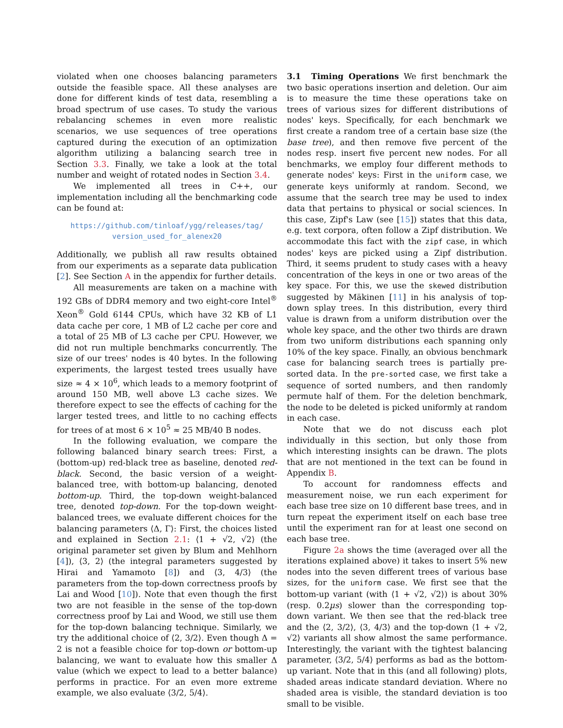violated when one chooses balancing parameters outside the feasible space. All these analyses are done for different kinds of test data, resembling a broad spectrum of use cases. To study the various rebalancing schemes in even more realistic scenarios, we use sequences of tree operations captured during the execution of an optimization algorithm utilizing a balancing search tree in Section 3.3. Finally, we take a look at the total number and weight of rotated nodes in Section 3.4.
We implemented all trees in C++, our implementation including all the benchmarking code can be found at:
https://github.com/tinloaf/ygg/releases/tag/
version_used_for_alenex20
Additionally, we publish all raw results obtained from our experiments as a separate data publication [2]. See Section A in the appendix for further details.
All measurements are taken on a machine with 192 GBs of DDR4 memory and two eight-core Intel<sup>®</sup> Xeon<sup>®</sup> Gold 6144 CPUs, which have 32 KB of L1 data cache per core, 1 MB of L2 cache per core and a total of 25 MB of L3 cache per CPU. However, we did not run multiple benchmarks concurrently. The size of our trees' nodes is 40 bytes. In the following experiments, the largest tested trees usually have size ≈ 4 × 10<sup>6</sup>, which leads to a memory footprint of around 150 MB, well above L3 cache sizes. We therefore expect to see the effects of caching for the larger tested trees, and little to no caching effects for trees of at most 6 × 10<sup>5</sup> ≈ 25 MB/40 B nodes.
In the following evaluation, we compare the following balanced binary search trees: First, a (bottom-up) red-black tree as baseline, denoted red-black. Second, the basic version of a weight-balanced tree, with bottom-up balancing, denoted bottom-up. Third, the top-down weight-balanced tree, denoted top-down. For the top-down weight-balanced trees, we evaluate different choices for the balancing parameters ⟨Δ, Γ⟩: First, the choices listed and explained in Section 2.1: ⟨1 + √2, √2⟩ (the original parameter set given by Blum and Mehlhorn [4]), ⟨3, 2⟩ (the integral parameters suggested by Hirai and Yamamoto [8]) and ⟨3, 4/3⟩ (the parameters from the top-down correctness proofs by Lai and Wood [10]). Note that even though the first two are not feasible in the sense of the top-down correctness proof by Lai and Wood, we still use them for the top-down balancing technique. Similarly, we try the additional choice of ⟨2, 3/2⟩. Even though Δ = 2 is not a feasible choice for top-down or bottom-up balancing, we want to evaluate how this smaller Δ value (which we expect to lead to a better balance) performs in practice. For an even more extreme example, we also evaluate ⟨3/2, 5/4⟩.
3.1 Timing Operations We first benchmark the two basic operations insertion and deletion. Our aim is to measure the time these operations take on trees of various sizes for different distributions of nodes' keys. Specifically, for each benchmark we first create a random tree of a certain base size (the base tree), and then remove five percent of the nodes resp. insert five percent new nodes. For all benchmarks, we employ four different methods to generate nodes' keys: First in the uniform case, we generate keys uniformly at random. Second, we assume that the search tree may be used to index data that pertains to physical or social sciences. In this case, Zipf's Law (see [15]) states that this data, e.g. text corpora, often follow a Zipf distribution. We accommodate this fact with the zipf case, in which nodes' keys are picked using a Zipf distribution. Third, it seems prudent to study cases with a heavy concentration of the keys in one or two areas of the key space. For this, we use the skewed distribution suggested by Mäkinen [11] in his analysis of top-down splay trees. In this distribution, every third value is drawn from a uniform distribution over the whole key space, and the other two thirds are drawn from two uniform distributions each spanning only 10% of the key space. Finally, an obvious benchmark case for balancing search trees is partially pre-sorted data. In the pre-sorted case, we first take a sequence of sorted numbers, and then randomly permute half of them. For the deletion benchmark, the node to be deleted is picked uniformly at random in each case.
Note that we do not discuss each plot individually in this section, but only those from which interesting insights can be drawn. The plots that are not mentioned in the text can be found in Appendix B.
To account for randomness effects and measurement noise, we run each experiment for each base tree size on 10 different base trees, and in turn repeat the experiment itself on each base tree until the experiment ran for at least one second on each base tree.
Figure 2a shows the time (averaged over all the iterations explained above) it takes to insert 5% new nodes into the seven different trees of various base sizes, for the uniform case. We first see that the bottom-up variant (with ⟨1 + √2, √2⟩) is about 30% (resp. 0.2µs) slower than the corresponding top-down variant. We then see that the red-black tree and the ⟨2, 3/2⟩, ⟨3, 4/3⟩ and the top-down ⟨1 + √2, √2⟩ variants all show almost the same performance. Interestingly, the variant with the tightest balancing parameter, ⟨3/2, 5/4⟩ performs as bad as the bottom-up variant. Note that in this (and all following) plots, shaded areas indicate standard deviation. Where no shaded area is visible, the standard deviation is too small to be visible.